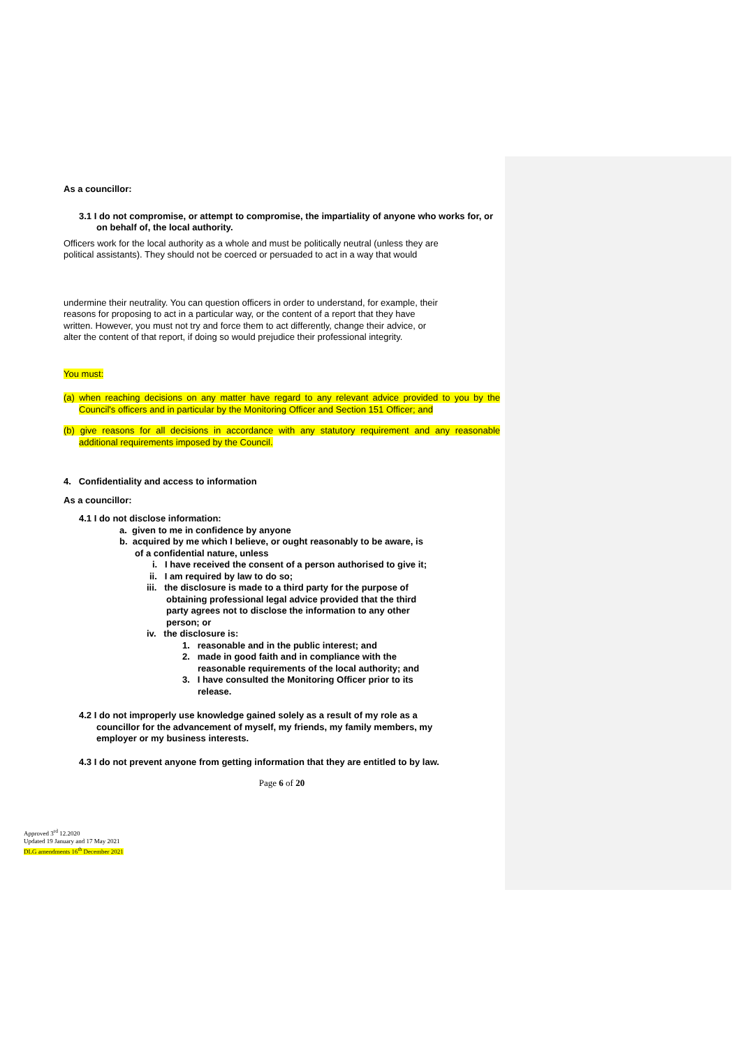As a councillor:
3.1 I do not compromise, or attempt to compromise, the impartiality of anyone who works for, or on behalf of, the local authority.
Officers work for the local authority as a whole and must be politically neutral (unless they are political assistants). They should not be coerced or persuaded to act in a way that would
undermine their neutrality. You can question officers in order to understand, for example, their reasons for proposing to act in a particular way, or the content of a report that they have written. However, you must not try and force them to act differently, change their advice, or alter the content of that report, if doing so would prejudice their professional integrity.
You must:
(a) when reaching decisions on any matter have regard to any relevant advice provided to you by the Council's officers and in particular by the Monitoring Officer and Section 151 Officer; and
(b) give reasons for all decisions in accordance with any statutory requirement and any reasonable additional requirements imposed by the Council.
4. Confidentiality and access to information
As a councillor:
4.1 I do not disclose information:
a. given to me in confidence by anyone
b. acquired by me which I believe, or ought reasonably to be aware, is of a confidential nature, unless
i. I have received the consent of a person authorised to give it;
ii. I am required by law to do so;
iii. the disclosure is made to a third party for the purpose of obtaining professional legal advice provided that the third party agrees not to disclose the information to any other person; or
iv. the disclosure is:
1. reasonable and in the public interest; and
2. made in good faith and in compliance with the reasonable requirements of the local authority; and
3. I have consulted the Monitoring Officer prior to its release.
4.2 I do not improperly use knowledge gained solely as a result of my role as a councillor for the advancement of myself, my friends, my family members, my employer or my business interests.
4.3 I do not prevent anyone from getting information that they are entitled to by law.
Page 6 of 20
Approved 3<sup>rd</sup> 12.2020
Updated 19 January and 17 May 2021
DLG amendments 16<sup>th</sup> December 2021